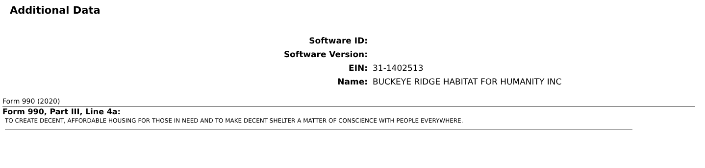Additional Data
| Software ID: | |
| Software Version: | |
| EIN: | 31-1402513 |
| Name: | BUCKEYE RIDGE HABITAT FOR HUMANITY INC |
Form 990 (2020)
Form 990, Part III, Line 4a:
TO CREATE DECENT, AFFORDABLE HOUSING FOR THOSE IN NEED AND TO MAKE DECENT SHELTER A MATTER OF CONSCIENCE WITH PEOPLE EVERYWHERE.